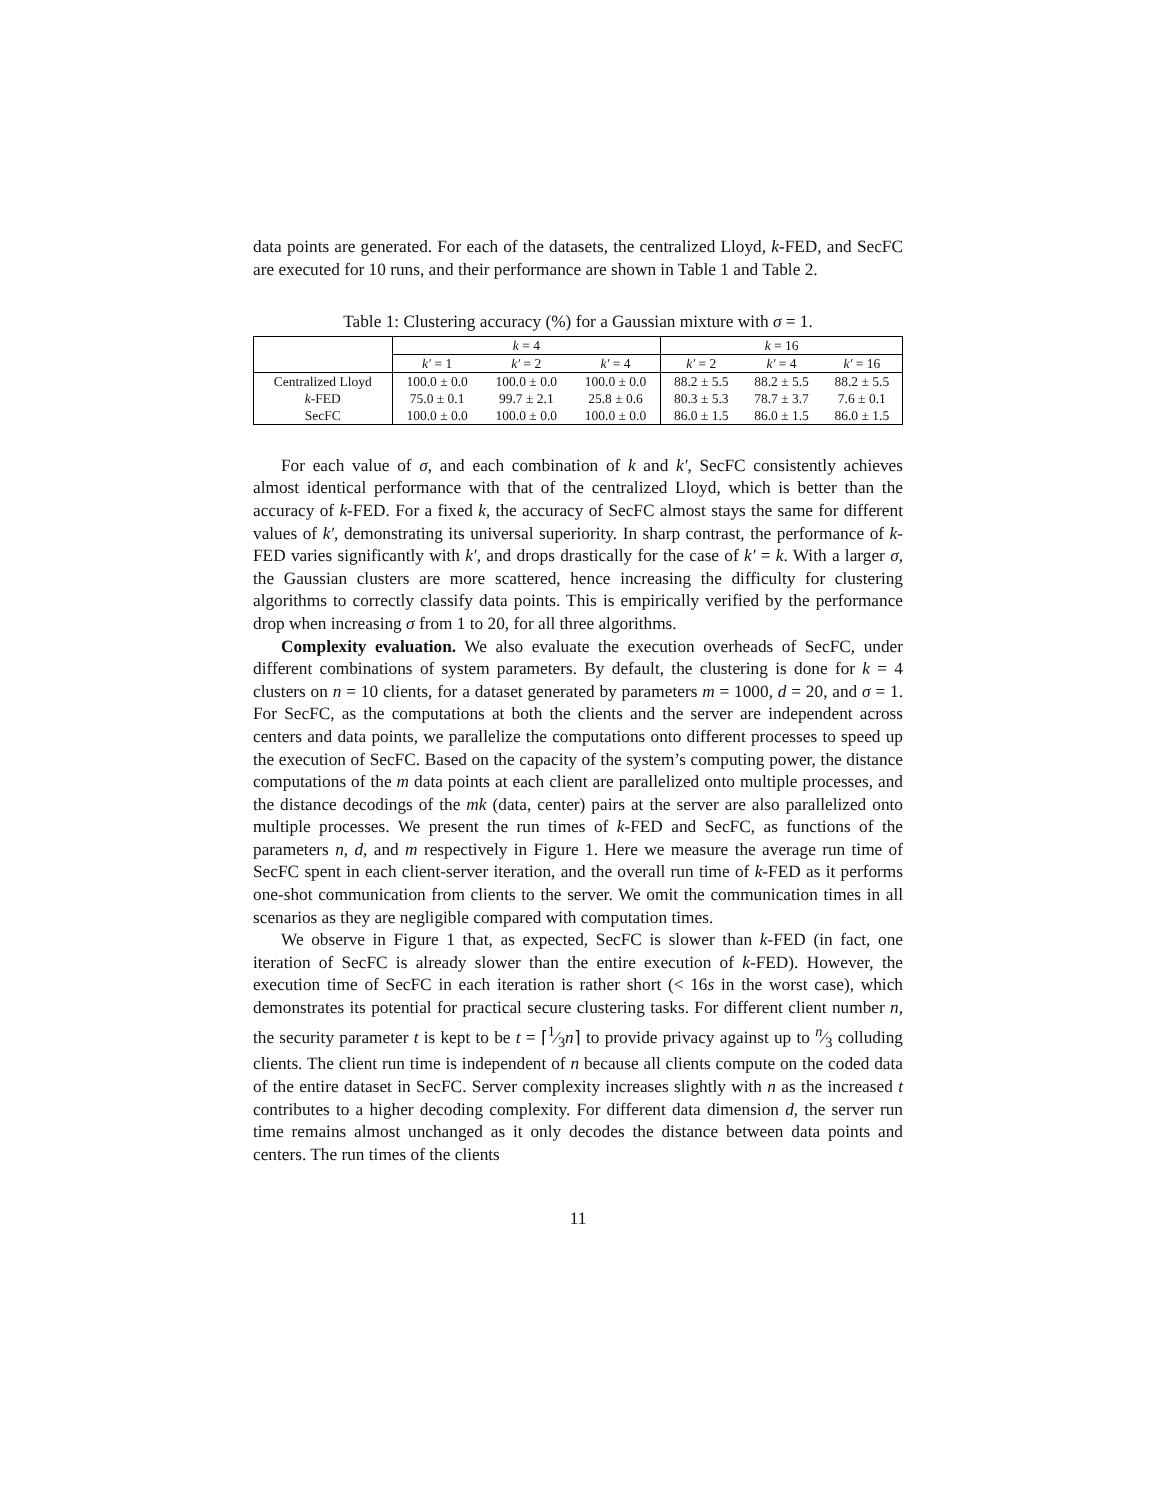data points are generated. For each of the datasets, the centralized Lloyd, k-FED, and SecFC are executed for 10 runs, and their performance are shown in Table 1 and Table 2.
Table 1: Clustering accuracy (%) for a Gaussian mixture with σ = 1.
| | k = 4 | | | k = 16 | | |
| --- | --- | --- | --- | --- | --- | --- |
| | k′ = 1 | k′ = 2 | k′ = 4 | k′ = 2 | k′ = 4 | k′ = 16 |
| Centralized Lloyd | 100.0 ± 0.0 | 100.0 ± 0.0 | 100.0 ± 0.0 | 88.2 ± 5.5 | 88.2 ± 5.5 | 88.2 ± 5.5 |
| k -FED | 75.0 ± 0.1 | 99.7 ± 2.1 | 25.8 ± 0.6 | 80.3 ± 5.3 | 78.7 ± 3.7 | 7.6 ± 0.1 |
| SecFC | 100.0 ± 0.0 | 100.0 ± 0.0 | 100.0 ± 0.0 | 86.0 ± 1.5 | 86.0 ± 1.5 | 86.0 ± 1.5 |
For each value of σ, and each combination of k and k′, SecFC consistently achieves almost identical performance with that of the centralized Lloyd, which is better than the accuracy of k-FED. For a fixed k, the accuracy of SecFC almost stays the same for different values of k′, demonstrating its universal superiority. In sharp contrast, the performance of k-FED varies significantly with k′, and drops drastically for the case of k′ = k. With a larger σ, the Gaussian clusters are more scattered, hence increasing the difficulty for clustering algorithms to correctly classify data points. This is empirically verified by the performance drop when increasing σ from 1 to 20, for all three algorithms.
Complexity evaluation. We also evaluate the execution overheads of SecFC, under different combinations of system parameters. By default, the clustering is done for k = 4 clusters on n = 10 clients, for a dataset generated by parameters m = 1000, d = 20, and σ = 1. For SecFC, as the computations at both the clients and the server are independent across centers and data points, we parallelize the computations onto different processes to speed up the execution of SecFC. Based on the capacity of the system’s computing power, the distance computations of the m data points at each client are parallelized onto multiple processes, and the distance decodings of the mk (data, center) pairs at the server are also parallelized onto multiple processes. We present the run times of k-FED and SecFC, as functions of the parameters n, d, and m respectively in Figure 1. Here we measure the average run time of SecFC spent in each client-server iteration, and the overall run time of k-FED as it performs one-shot communication from clients to the server. We omit the communication times in all scenarios as they are negligible compared with computation times.
We observe in Figure 1 that, as expected, SecFC is slower than k-FED (in fact, one iteration of SecFC is already slower than the entire execution of k-FED). However, the execution time of SecFC in each iteration is rather short (< 16s in the worst case), which demonstrates its potential for practical secure clustering tasks. For different client number n, the security parameter t is kept to be t = ⌈1⁄3n⌉ to provide privacy against up to n⁄3 colluding clients. The client run time is independent of n because all clients compute on the coded data of the entire dataset in SecFC. Server complexity increases slightly with n as the increased t contributes to a higher decoding complexity. For different data dimension d, the server run time remains almost unchanged as it only decodes the distance between data points and centers. The run times of the clients
11